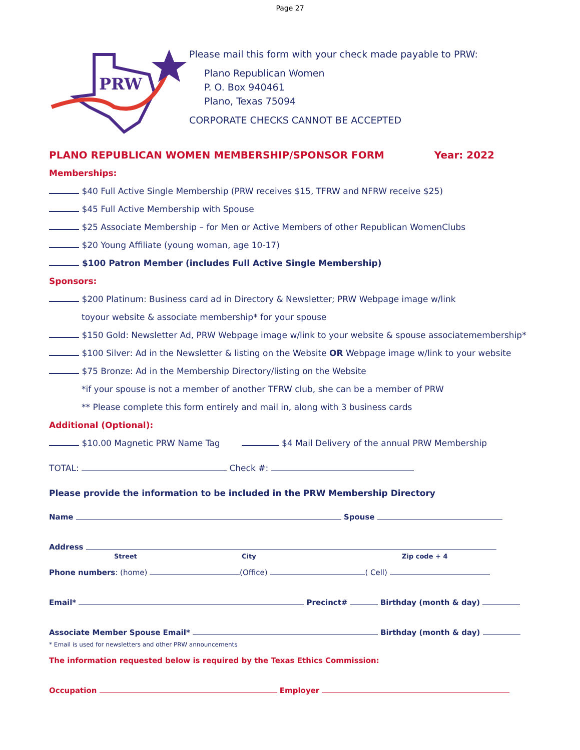Page 27
PRW
Please mail this form with your check made payable to PRW:
Plano Republican Women
P. O. Box 940461
Plano, Texas 75094
CORPORATE CHECKS CANNOT BE ACCEPTED
PLANO REPUBLICAN WOMEN MEMBERSHIP/SPONSOR FORM Year: 2022
Memberships:
$40 Full Active Single Membership (PRW receives $15, TFRW and NFRW receive $25)
$45 Full Active Membership with Spouse
$25 Associate Membership – for Men or Active Members of other Republican WomenClubs
$20 Young Affiliate (young woman, age 10-17)
$100 Patron Member (includes Full Active Single Membership)
Sponsors:
$200 Platinum: Business card ad in Directory & Newsletter; PRW Webpage image w/link
toyour website & associate membership* for your spouse
$150 Gold: Newsletter Ad, PRW Webpage image w/link to your website & spouse associatemembership*
$100 Silver: Ad in the Newsletter & listing on the Website OR Webpage image w/link to your website
$75 Bronze: Ad in the Membership Directory/listing on the Website
*if your spouse is not a member of another TFRW club, she can be a member of PRW
** Please complete this form entirely and mail in, along with 3 business cards
Additional (Optional):
$10.00 Magnetic PRW Name Tag $4 Mail Delivery of the annual PRW Membership
TOTAL: Check #:
Please provide the information to be included in the PRW Membership Directory
Name Spouse
Address
Street City Zip code + 4
Phone numbers: (home) (Office) ( Cell)
Email* Precinct# Birthday (month & day)
Associate Member Spouse Email* Birthday (month & day)
* Email is used for newsletters and other PRW announcements
The information requested below is required by the Texas Ethics Commission:
Occupation Employer